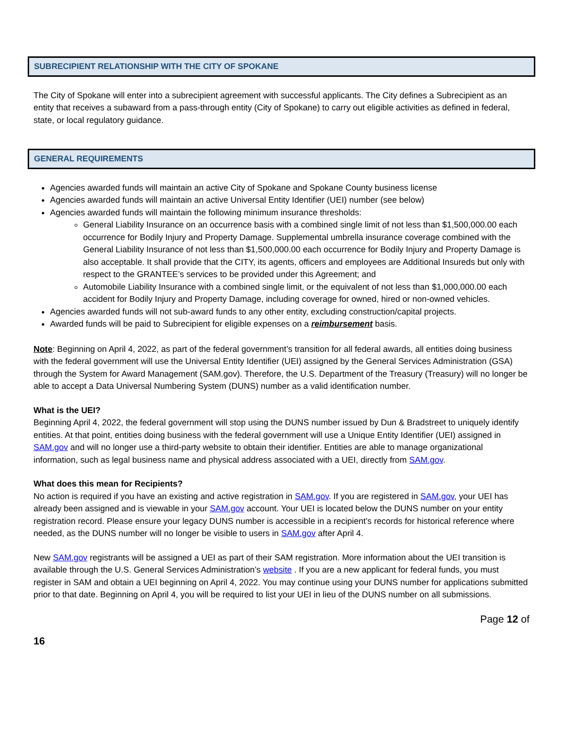SUBRECIPIENT RELATIONSHIP WITH THE CITY OF SPOKANE
The City of Spokane will enter into a subrecipient agreement with successful applicants. The City defines a Subrecipient as an entity that receives a subaward from a pass-through entity (City of Spokane) to carry out eligible activities as defined in federal, state, or local regulatory guidance.
GENERAL REQUIREMENTS
Agencies awarded funds will maintain an active City of Spokane and Spokane County business license
Agencies awarded funds will maintain an active Universal Entity Identifier (UEI) number (see below)
Agencies awarded funds will maintain the following minimum insurance thresholds:
General Liability Insurance on an occurrence basis with a combined single limit of not less than $1,500,000.00 each occurrence for Bodily Injury and Property Damage. Supplemental umbrella insurance coverage combined with the General Liability Insurance of not less than $1,500,000.00 each occurrence for Bodily Injury and Property Damage is also acceptable. It shall provide that the CITY, its agents, officers and employees are Additional Insureds but only with respect to the GRANTEE’s services to be provided under this Agreement; and
Automobile Liability Insurance with a combined single limit, or the equivalent of not less than $1,000,000.00 each accident for Bodily Injury and Property Damage, including coverage for owned, hired or non-owned vehicles.
Agencies awarded funds will not sub-award funds to any other entity, excluding construction/capital projects.
Awarded funds will be paid to Subrecipient for eligible expenses on a reimbursement basis.
Note: Beginning on April 4, 2022, as part of the federal government’s transition for all federal awards, all entities doing business with the federal government will use the Universal Entity Identifier (UEI) assigned by the General Services Administration (GSA) through the System for Award Management (SAM.gov). Therefore, the U.S. Department of the Treasury (Treasury) will no longer be able to accept a Data Universal Numbering System (DUNS) number as a valid identification number.
What is the UEI?
Beginning April 4, 2022, the federal government will stop using the DUNS number issued by Dun & Bradstreet to uniquely identify entities. At that point, entities doing business with the federal government will use a Unique Entity Identifier (UEI) assigned in SAM.gov and will no longer use a third-party website to obtain their identifier. Entities are able to manage organizational information, such as legal business name and physical address associated with a UEI, directly from SAM.gov.
What does this mean for Recipients?
No action is required if you have an existing and active registration in SAM.gov. If you are registered in SAM.gov, your UEI has already been assigned and is viewable in your SAM.gov account. Your UEI is located below the DUNS number on your entity registration record. Please ensure your legacy DUNS number is accessible in a recipient’s records for historical reference where needed, as the DUNS number will no longer be visible to users in SAM.gov after April 4.
New SAM.gov registrants will be assigned a UEI as part of their SAM registration. More information about the UEI transition is available through the U.S. General Services Administration’s website . If you are a new applicant for federal funds, you must register in SAM and obtain a UEI beginning on April 4, 2022. You may continue using your DUNS number for applications submitted prior to that date. Beginning on April 4, you will be required to list your UEI in lieu of the DUNS number on all submissions.
Page 12 of
16